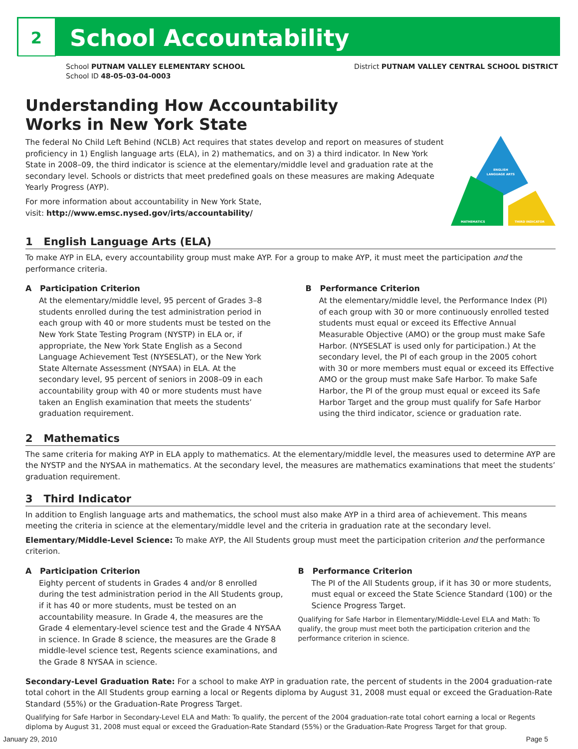2
School Accountability
School PUTNAM VALLEY ELEMENTARY SCHOOL
School ID 48-05-03-04-0003
District PUTNAM VALLEY CENTRAL SCHOOL DISTRICT
Understanding How Accountability
Works in New York State
The federal No Child Left Behind (NCLB) Act requires that states develop and report on measures of student proficiency in 1) English language arts (ELA), in 2) mathematics, and on 3) a third indicator. In New York State in 2008–09, the third indicator is science at the elementary/middle level and graduation rate at the secondary level. Schools or districts that meet predefined goals on these measures are making Adequate Yearly Progress (AYP).
For more information about accountability in New York State,
visit: http://www.emsc.nysed.gov/irts/accountability/
ENGLISH
LANGUAGE ARTS
MATHEMATICS
THIRD INDICATOR
1 English Language Arts (ELA)
To make AYP in ELA, every accountability group must make AYP. For a group to make AYP, it must meet the participation and the performance criteria.
A Participation Criterion
At the elementary/middle level, 95 percent of Grades 3–8 students enrolled during the test administration period in each group with 40 or more students must be tested on the New York State Testing Program (NYSTP) in ELA or, if appropriate, the New York State English as a Second Language Achievement Test (NYSESLAT), or the New York State Alternate Assessment (NYSAA) in ELA. At the secondary level, 95 percent of seniors in 2008–09 in each accountability group with 40 or more students must have taken an English examination that meets the students’ graduation requirement.
B Performance Criterion
At the elementary/middle level, the Performance Index (PI) of each group with 30 or more continuously enrolled tested students must equal or exceed its Effective Annual Measurable Objective (AMO) or the group must make Safe Harbor. (NYSESLAT is used only for participation.) At the secondary level, the PI of each group in the 2005 cohort with 30 or more members must equal or exceed its Effective AMO or the group must make Safe Harbor. To make Safe Harbor, the PI of the group must equal or exceed its Safe Harbor Target and the group must qualify for Safe Harbor using the third indicator, science or graduation rate.
2 Mathematics
The same criteria for making AYP in ELA apply to mathematics. At the elementary/middle level, the measures used to determine AYP are the NYSTP and the NYSAA in mathematics. At the secondary level, the measures are mathematics examinations that meet the students’ graduation requirement.
3 Third Indicator
In addition to English language arts and mathematics, the school must also make AYP in a third area of achievement. This means meeting the criteria in science at the elementary/middle level and the criteria in graduation rate at the secondary level.
Elementary/Middle-Level Science: To make AYP, the All Students group must meet the participation criterion and the performance criterion.
A Participation Criterion
Eighty percent of students in Grades 4 and/or 8 enrolled during the test administration period in the All Students group, if it has 40 or more students, must be tested on an accountability measure. In Grade 4, the measures are the Grade 4 elementary-level science test and the Grade 4 NYSAA in science. In Grade 8 science, the measures are the Grade 8 middle-level science test, Regents science examinations, and the Grade 8 NYSAA in science.
B Performance Criterion
The PI of the All Students group, if it has 30 or more students, must equal or exceed the State Science Standard (100) or the Science Progress Target.
Qualifying for Safe Harbor in Elementary/Middle-Level ELA and Math: To qualify, the group must meet both the participation criterion and the performance criterion in science.
Secondary-Level Graduation Rate: For a school to make AYP in graduation rate, the percent of students in the 2004 graduation-rate total cohort in the All Students group earning a local or Regents diploma by August 31, 2008 must equal or exceed the Graduation-Rate Standard (55%) or the Graduation-Rate Progress Target.
Qualifying for Safe Harbor in Secondary-Level ELA and Math: To qualify, the percent of the 2004 graduation-rate total cohort earning a local or Regents diploma by August 31, 2008 must equal or exceed the Graduation-Rate Standard (55%) or the Graduation-Rate Progress Target for that group.
January 29, 2010 Page 5